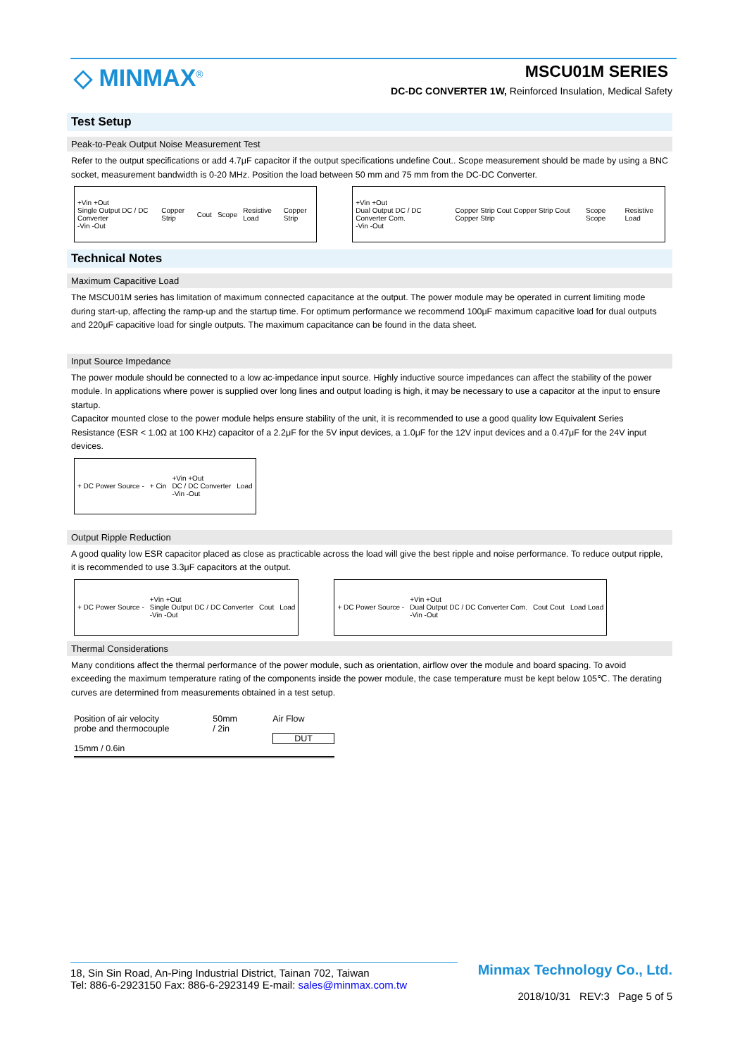◇ MINMAX<sup>®</sup> MSCU01M SERIES
DC-DC CONVERTER 1W, Reinforced Insulation, Medical Safety
Test Setup
Peak-to-Peak Output Noise Measurement Test
Refer to the output specifications or add 4.7μF capacitor if the output specifications undefine Cout.. Scope measurement should be made by using a BNC socket, measurement bandwidth is 0-20 MHz. Position the load between 50 mm and 75 mm from the DC-DC Converter.
+Vin +Out
Single Output DC / DC Converter
-Vin -Out Copper Strip Cout Scope Resistive Load Copper Strip
+Vin +Out
Dual Output DC / DC Converter Com.
-Vin -Out Copper Strip Cout Copper Strip Cout Copper Strip Scope Scope Resistive Load
Technical Notes
Maximum Capacitive Load
The MSCU01M series has limitation of maximum connected capacitance at the output. The power module may be operated in current limiting mode during start-up, affecting the ramp-up and the startup time. For optimum performance we recommend 100μF maximum capacitive load for dual outputs and 220μF capacitive load for single outputs. The maximum capacitance can be found in the data sheet.
Input Source Impedance
The power module should be connected to a low ac-impedance input source. Highly inductive source impedances can affect the stability of the power module. In applications where power is supplied over long lines and output loading is high, it may be necessary to use a capacitor at the input to ensure startup.
Capacitor mounted close to the power module helps ensure stability of the unit, it is recommended to use a good quality low Equivalent Series Resistance (ESR < 1.0Ω at 100 KHz) capacitor of a 2.2μF for the 5V input devices, a 1.0μF for the 12V input devices and a 0.47μF for the 24V input devices.
+ DC Power Source - + Cin +Vin +Out
DC / DC Converter
-Vin -Out Load
Output Ripple Reduction
A good quality low ESR capacitor placed as close as practicable across the load will give the best ripple and noise performance. To reduce output ripple, it is recommended to use 3.3μF capacitors at the output.
+ DC Power Source - +Vin +Out
Single Output DC / DC Converter
-Vin -Out Cout Load
+ DC Power Source - +Vin +Out
Dual Output DC / DC Converter Com.
-Vin -Out Cout Cout Load Load
Thermal Considerations
Many conditions affect the thermal performance of the power module, such as orientation, airflow over the module and board spacing. To avoid exceeding the maximum temperature rating of the components inside the power module, the case temperature must be kept below 105℃. The derating curves are determined from measurements obtained in a test setup.
Position of air velocity probe and thermocouple
15mm / 0.6in 50mm / 2in Air Flow
DUT
18, Sin Sin Road, An-Ping Industrial District, Tainan 702, Taiwan
Tel: 886-6-2923150 Fax: 886-6-2923149 E-mail: sales@minmax.com.tw
Minmax Technology Co., Ltd.
2018/10/31 REV:3 Page 5 of 5